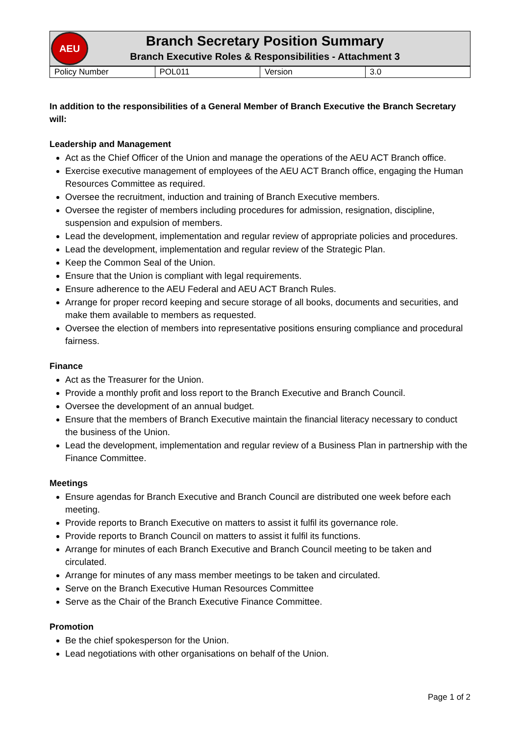AEU
Branch Secretary Position Summary
Branch Executive Roles & Responsibilities - Attachment 3
| Policy Number | POL011 | Version | 3.0 |
In addition to the responsibilities of a General Member of Branch Executive the Branch Secretary will:
Leadership and Management
Act as the Chief Officer of the Union and manage the operations of the AEU ACT Branch office.
Exercise executive management of employees of the AEU ACT Branch office, engaging the Human Resources Committee as required.
Oversee the recruitment, induction and training of Branch Executive members.
Oversee the register of members including procedures for admission, resignation, discipline, suspension and expulsion of members.
Lead the development, implementation and regular review of appropriate policies and procedures.
Lead the development, implementation and regular review of the Strategic Plan.
Keep the Common Seal of the Union.
Ensure that the Union is compliant with legal requirements.
Ensure adherence to the AEU Federal and AEU ACT Branch Rules.
Arrange for proper record keeping and secure storage of all books, documents and securities, and make them available to members as requested.
Oversee the election of members into representative positions ensuring compliance and procedural fairness.
Finance
Act as the Treasurer for the Union.
Provide a monthly profit and loss report to the Branch Executive and Branch Council.
Oversee the development of an annual budget.
Ensure that the members of Branch Executive maintain the financial literacy necessary to conduct the business of the Union.
Lead the development, implementation and regular review of a Business Plan in partnership with the Finance Committee.
Meetings
Ensure agendas for Branch Executive and Branch Council are distributed one week before each meeting.
Provide reports to Branch Executive on matters to assist it fulfil its governance role.
Provide reports to Branch Council on matters to assist it fulfil its functions.
Arrange for minutes of each Branch Executive and Branch Council meeting to be taken and circulated.
Arrange for minutes of any mass member meetings to be taken and circulated.
Serve on the Branch Executive Human Resources Committee
Serve as the Chair of the Branch Executive Finance Committee.
Promotion
Be the chief spokesperson for the Union.
Lead negotiations with other organisations on behalf of the Union.
Page 1 of 2